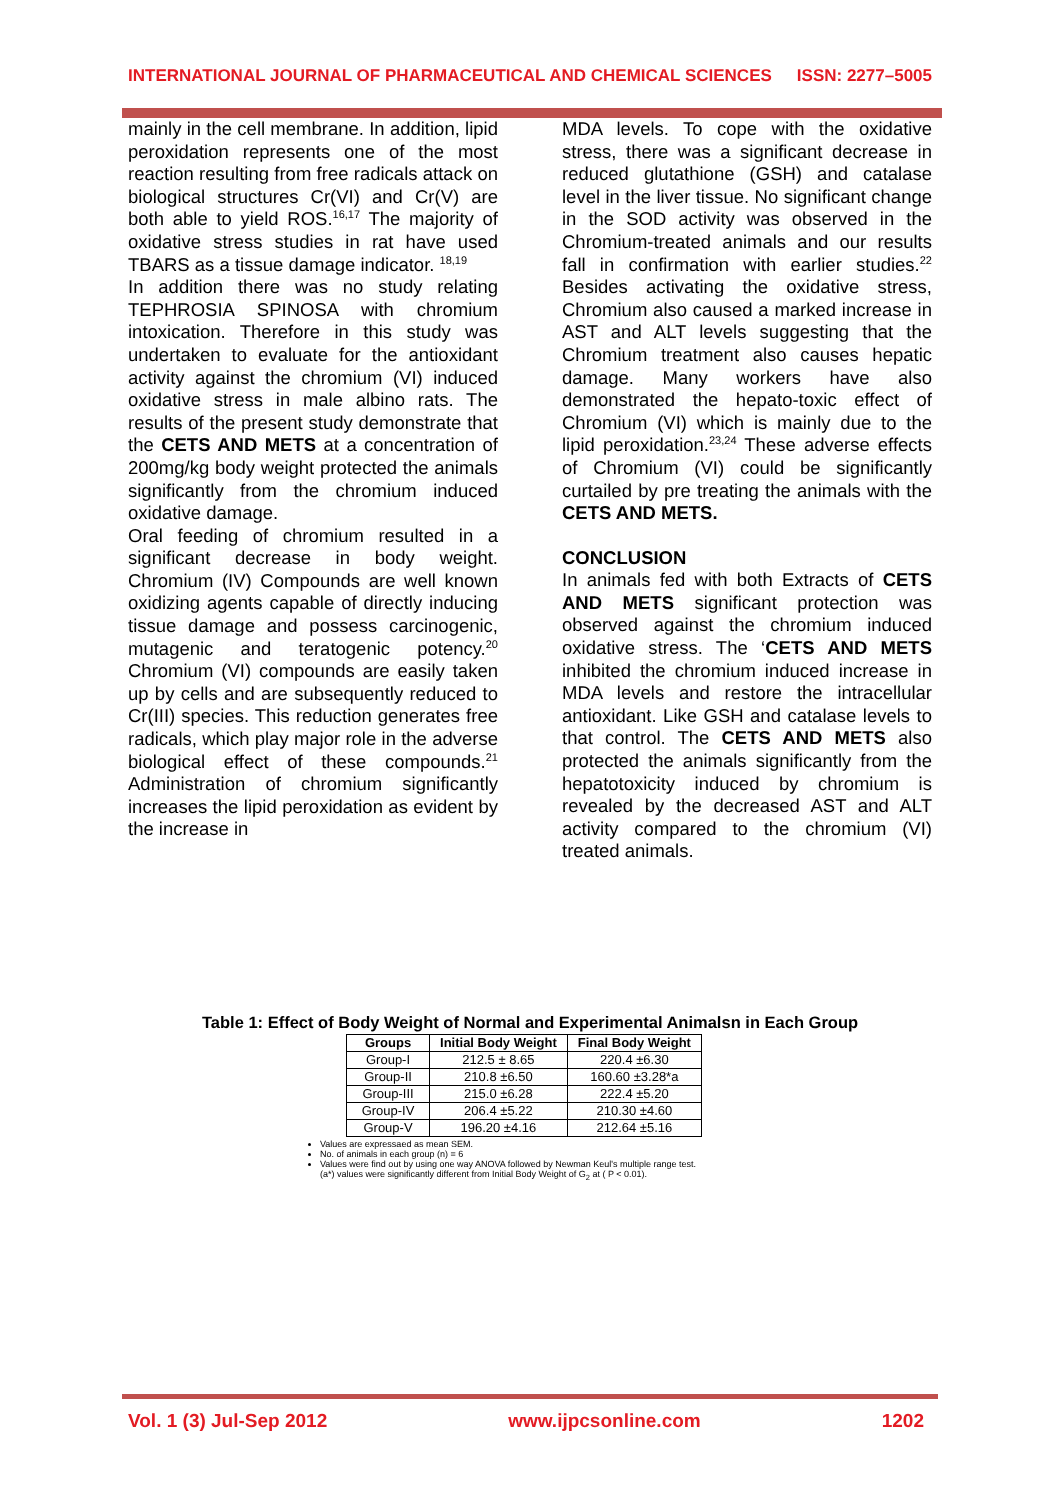INTERNATIONAL JOURNAL OF PHARMACEUTICAL AND CHEMICAL SCIENCES ISSN: 2277–5005
mainly in the cell membrane. In addition, lipid peroxidation represents one of the most reaction resulting from free radicals attack on biological structures Cr(VI) and Cr(V) are both able to yield ROS.<sup>16,17</sup> The majority of oxidative stress studies in rat have used TBARS as a tissue damage indicator. <sup>18,19</sup>
In addition there was no study relating TEPHROSIA SPINOSA with chromium intoxication. Therefore in this study was undertaken to evaluate for the antioxidant activity against the chromium (VI) induced oxidative stress in male albino rats. The results of the present study demonstrate that the CETS AND METS at a concentration of 200mg/kg body weight protected the animals significantly from the chromium induced oxidative damage.
Oral feeding of chromium resulted in a significant decrease in body weight. Chromium (IV) Compounds are well known oxidizing agents capable of directly inducing tissue damage and possess carcinogenic, mutagenic and teratogenic potency.<sup>20</sup> Chromium (VI) compounds are easily taken up by cells and are subsequently reduced to Cr(III) species. This reduction generates free radicals, which play major role in the adverse biological effect of these compounds.<sup>21</sup> Administration of chromium significantly increases the lipid peroxidation as evident by the increase in
MDA levels. To cope with the oxidative stress, there was a significant decrease in reduced glutathione (GSH) and catalase level in the liver tissue. No significant change in the SOD activity was observed in the Chromium-treated animals and our results fall in confirmation with earlier studies.<sup>22</sup> Besides activating the oxidative stress, Chromium also caused a marked increase in AST and ALT levels suggesting that the Chromium treatment also causes hepatic damage. Many workers have also demonstrated the hepato-toxic effect of Chromium (VI) which is mainly due to the lipid peroxidation.<sup>23,24</sup> These adverse effects of Chromium (VI) could be significantly curtailed by pre treating the animals with the CETS AND METS.
CONCLUSION
In animals fed with both Extracts of CETS AND METS significant protection was observed against the chromium induced oxidative stress. The ‘CETS AND METS inhibited the chromium induced increase in MDA levels and restore the intracellular antioxidant. Like GSH and catalase levels to that control. The CETS AND METS also protected the animals significantly from the hepatotoxicity induced by chromium is revealed by the decreased AST and ALT activity compared to the chromium (VI) treated animals.
Table 1: Effect of Body Weight of Normal and Experimental Animalsn in Each Group
| Groups | Initial Body Weight | Final Body Weight |
| --- | --- | --- |
| Group-I | 212.5 ± 8.65 | 220.4 ±6.30 |
| Group-II | 210.8 ±6.50 | 160.60 ±3.28*a |
| Group-III | 215.0 ±6.28 | 222.4 ±5.20 |
| Group-IV | 206.4 ±5.22 | 210.30 ±4.60 |
| Group-V | 196.20 ±4.16 | 212.64 ±5.16 |
Values are expressaed as mean SEM.
No. of animals in each group (n) = 6
Values were find out by using one way ANOVA followed by Newman Keul's multiple range test.
(a*) values were significantly different from Initial Body Weight of G<sub>2</sub> at ( P < 0.01).
Vol. 1 (3) Jul-Sep 2012 www.ijpcsonline.com 1202